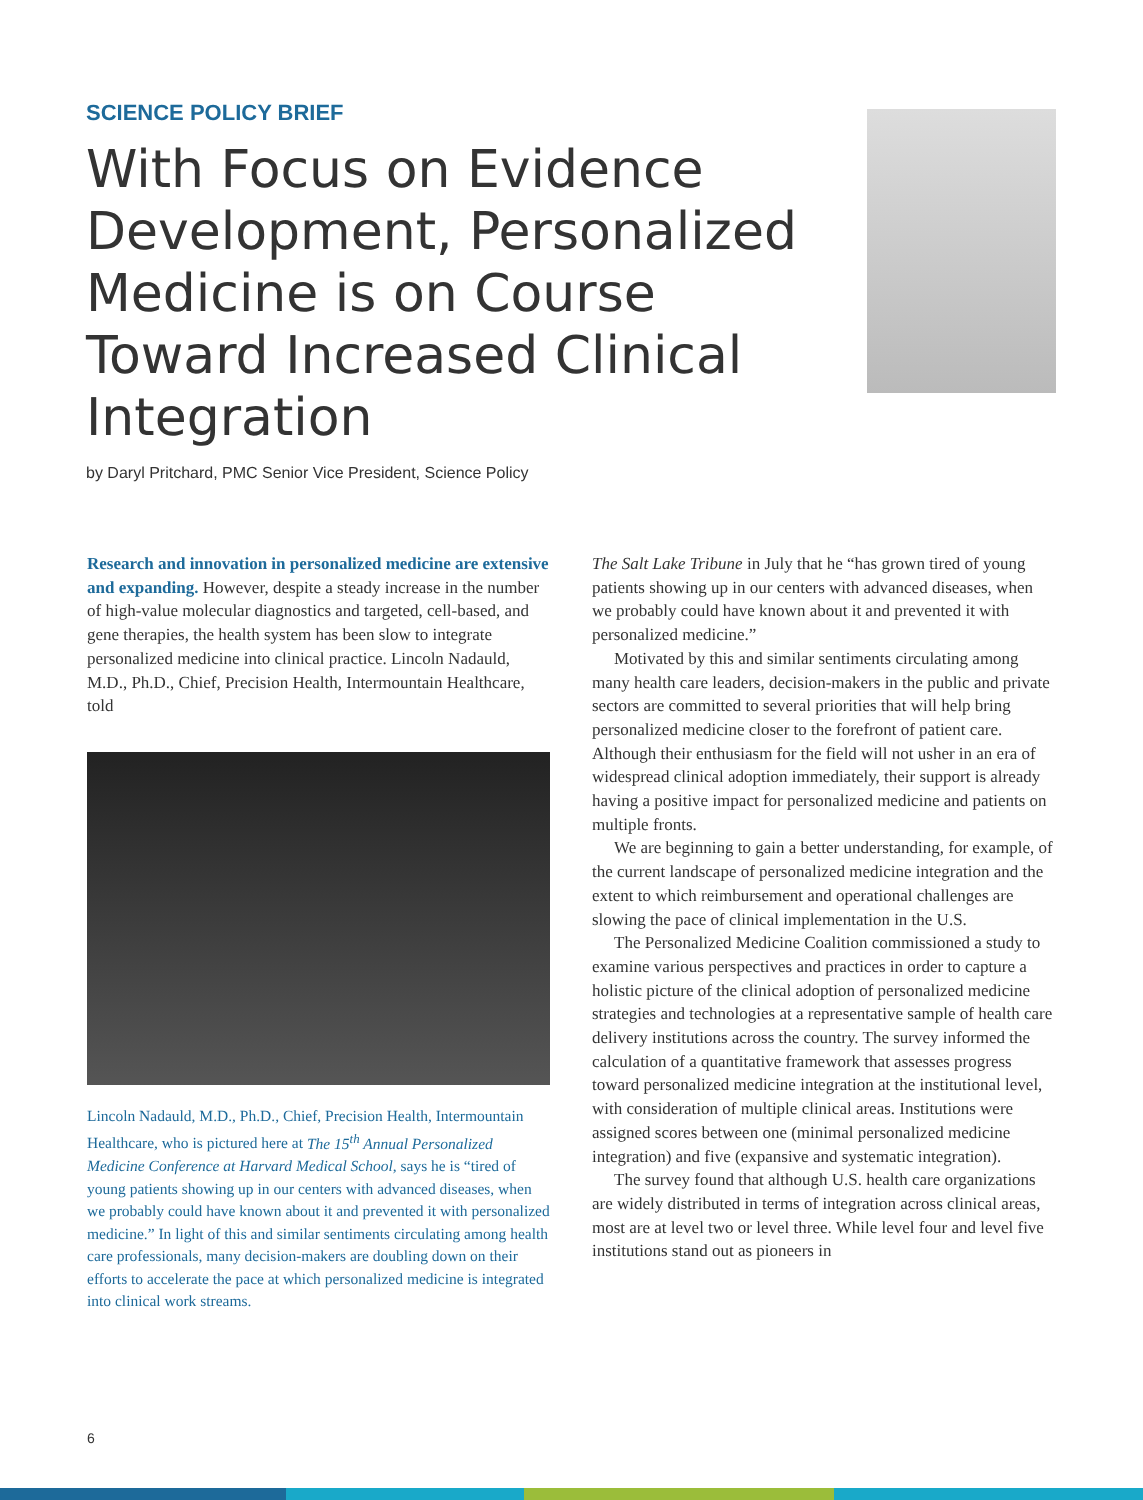SCIENCE POLICY BRIEF
With Focus on Evidence Development, Personalized Medicine is on Course Toward Increased Clinical Integration
by Daryl Pritchard, PMC Senior Vice President, Science Policy
Research and innovation in personalized medicine are extensive and expanding. However, despite a steady increase in the number of high-value molecular diagnostics and targeted, cell-based, and gene therapies, the health system has been slow to integrate personalized medicine into clinical practice. Lincoln Nadauld, M.D., Ph.D., Chief, Precision Health, Intermountain Healthcare, told
Lincoln Nadauld, M.D., Ph.D., Chief, Precision Health, Intermountain Healthcare, who is pictured here at The 15<sup>th</sup> Annual Personalized Medicine Conference at Harvard Medical School, says he is “tired of young patients showing up in our centers with advanced diseases, when we probably could have known about it and prevented it with personalized medicine.” In light of this and similar sentiments circulating among health care professionals, many decision-makers are doubling down on their efforts to accelerate the pace at which personalized medicine is integrated into clinical work streams.
The Salt Lake Tribune in July that he “has grown tired of young patients showing up in our centers with advanced diseases, when we probably could have known about it and prevented it with personalized medicine.”
Motivated by this and similar sentiments circulating among many health care leaders, decision-makers in the public and private sectors are committed to several priorities that will help bring personalized medicine closer to the forefront of patient care. Although their enthusiasm for the field will not usher in an era of widespread clinical adoption immediately, their support is already having a positive impact for personalized medicine and patients on multiple fronts.
We are beginning to gain a better understanding, for example, of the current landscape of personalized medicine integration and the extent to which reimbursement and operational challenges are slowing the pace of clinical implementation in the U.S.
The Personalized Medicine Coalition commissioned a study to examine various perspectives and practices in order to capture a holistic picture of the clinical adoption of personalized medicine strategies and technologies at a representative sample of health care delivery institutions across the country. The survey informed the calculation of a quantitative framework that assesses progress toward personalized medicine integration at the institutional level, with consideration of multiple clinical areas. Institutions were assigned scores between one (minimal personalized medicine integration) and five (expansive and systematic integration).
The survey found that although U.S. health care organizations are widely distributed in terms of integration across clinical areas, most are at level two or level three. While level four and level five institutions stand out as pioneers in
6